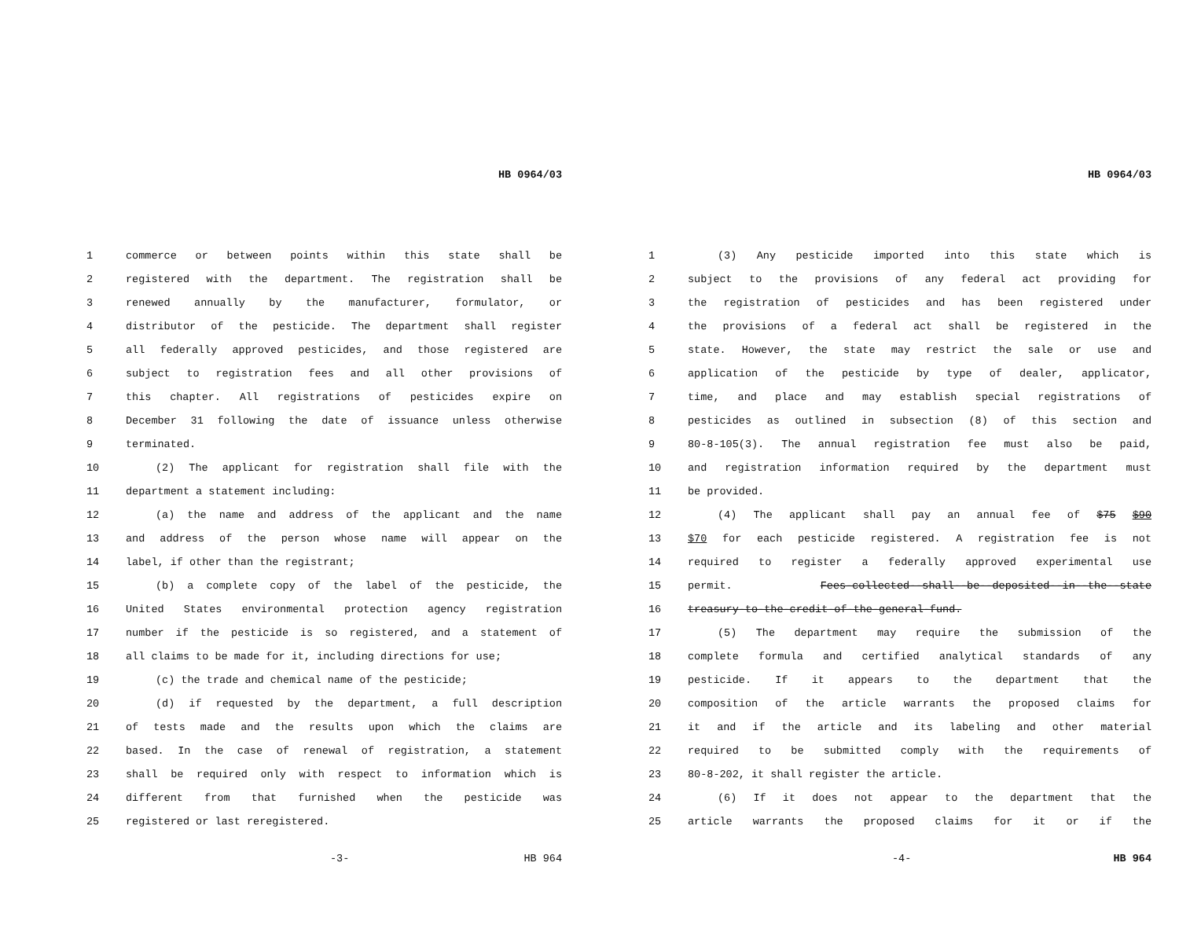HB 0964/03
1 commerce or between points within this state shall be
2 registered with the department. The registration shall be
3 renewed annually by the manufacturer, formulator, or
4 distributor of the pesticide. The department shall register
5 all federally approved pesticides, and those registered are
6 subject to registration fees and all other provisions of
7 this chapter. All registrations of pesticides expire on
8 December 31 following the date of issuance unless otherwise
9 terminated.
10 (2) The applicant for registration shall file with the
11 department a statement including:
12 (a) the name and address of the applicant and the name
13 and address of the person whose name will appear on the
14 label, if other than the registrant;
15 (b) a complete copy of the label of the pesticide, the
16 United States environmental protection agency registration
17 number if the pesticide is so registered, and a statement of
18 all claims to be made for it, including directions for use;
19 (c) the trade and chemical name of the pesticide;
20 (d) if requested by the department, a full description
21 of tests made and the results upon which the claims are
22 based. In the case of renewal of registration, a statement
23 shall be required only with respect to information which is
24 different from that furnished when the pesticide was
25 registered or last reregistered.
-3- HB 964
HB 0964/03
1 (3) Any pesticide imported into this state which is
2 subject to the provisions of any federal act providing for
3 the registration of pesticides and has been registered under
4 the provisions of a federal act shall be registered in the
5 state. However, the state may restrict the sale or use and
6 application of the pesticide by type of dealer, applicator,
7 time, and place and may establish special registrations of
8 pesticides as outlined in subsection (8) of this section and
9 80-8-105(3). The annual registration fee must also be paid,
10 and registration information required by the department must
11 be provided.
12 (4) The applicant shall pay an annual fee of $75 $90
13 $70 for each pesticide registered. A registration fee is not
14 required to register a federally approved experimental use
15 permit. Fees-collected--shall--be--deposited--in--the--state
16 treasury-to-the-credit-of-the-general-fund.
17 (5) The department may require the submission of the
18 complete formula and certified analytical standards of any
19 pesticide. If it appears to the department that the
20 composition of the article warrants the proposed claims for
21 it and if the article and its labeling and other material
22 required to be submitted comply with the requirements of
23 80-8-202, it shall register the article.
24 (6) If it does not appear to the department that the
25 article warrants the proposed claims for it or if the
-4- HB 964